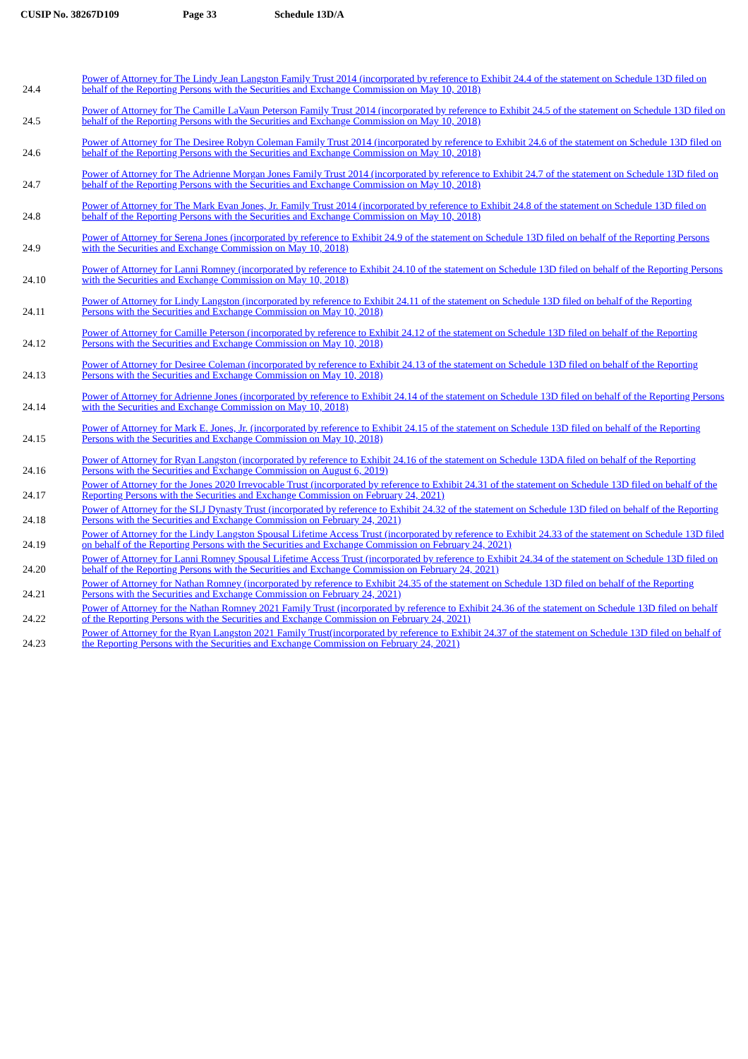CUSIP No. 38267D109 Page 33 Schedule 13D/A
| 24.4 | Power of Attorney for The Lindy Jean Langston Family Trust 2014 (incorporated by reference to Exhibit 24.4 of the statement on Schedule 13D filed on behalf of the Reporting Persons with the Securities and Exchange Commission on May 10, 2018) |
| 24.5 | Power of Attorney for The Camille LaVaun Peterson Family Trust 2014 (incorporated by reference to Exhibit 24.5 of the statement on Schedule 13D filed on behalf of the Reporting Persons with the Securities and Exchange Commission on May 10, 2018) |
| 24.6 | Power of Attorney for The Desiree Robyn Coleman Family Trust 2014 (incorporated by reference to Exhibit 24.6 of the statement on Schedule 13D filed on behalf of the Reporting Persons with the Securities and Exchange Commission on May 10, 2018) |
| 24.7 | Power of Attorney for The Adrienne Morgan Jones Family Trust 2014 (incorporated by reference to Exhibit 24.7 of the statement on Schedule 13D filed on behalf of the Reporting Persons with the Securities and Exchange Commission on May 10, 2018) |
| 24.8 | Power of Attorney for The Mark Evan Jones, Jr. Family Trust 2014 (incorporated by reference to Exhibit 24.8 of the statement on Schedule 13D filed on behalf of the Reporting Persons with the Securities and Exchange Commission on May 10, 2018) |
| 24.9 | Power of Attorney for Serena Jones (incorporated by reference to Exhibit 24.9 of the statement on Schedule 13D filed on behalf of the Reporting Persons with the Securities and Exchange Commission on May 10, 2018) |
| 24.10 | Power of Attorney for Lanni Romney (incorporated by reference to Exhibit 24.10 of the statement on Schedule 13D filed on behalf of the Reporting Persons with the Securities and Exchange Commission on May 10, 2018) |
| 24.11 | Power of Attorney for Lindy Langston (incorporated by reference to Exhibit 24.11 of the statement on Schedule 13D filed on behalf of the Reporting Persons with the Securities and Exchange Commission on May 10, 2018) |
| 24.12 | Power of Attorney for Camille Peterson (incorporated by reference to Exhibit 24.12 of the statement on Schedule 13D filed on behalf of the Reporting Persons with the Securities and Exchange Commission on May 10, 2018) |
| 24.13 | Power of Attorney for Desiree Coleman (incorporated by reference to Exhibit 24.13 of the statement on Schedule 13D filed on behalf of the Reporting Persons with the Securities and Exchange Commission on May 10, 2018) |
| 24.14 | Power of Attorney for Adrienne Jones (incorporated by reference to Exhibit 24.14 of the statement on Schedule 13D filed on behalf of the Reporting Persons with the Securities and Exchange Commission on May 10, 2018) |
| 24.15 | Power of Attorney for Mark E. Jones, Jr. (incorporated by reference to Exhibit 24.15 of the statement on Schedule 13D filed on behalf of the Reporting Persons with the Securities and Exchange Commission on May 10, 2018) |
| 24.16 | Power of Attorney for Ryan Langston (incorporated by reference to Exhibit 24.16 of the statement on Schedule 13DA filed on behalf of the Reporting Persons with the Securities and Exchange Commission on August 6, 2019) |
| 24.17 | Power of Attorney for the Jones 2020 Irrevocable Trust (incorporated by reference to Exhibit 24.31 of the statement on Schedule 13D filed on behalf of the Reporting Persons with the Securities and Exchange Commission on February 24, 2021) |
| 24.18 | Power of Attorney for the SLJ Dynasty Trust (incorporated by reference to Exhibit 24.32 of the statement on Schedule 13D filed on behalf of the Reporting Persons with the Securities and Exchange Commission on February 24, 2021) |
| 24.19 | Power of Attorney for the Lindy Langston Spousal Lifetime Access Trust (incorporated by reference to Exhibit 24.33 of the statement on Schedule 13D filed on behalf of the Reporting Persons with the Securities and Exchange Commission on February 24, 2021) |
| 24.20 | Power of Attorney for Lanni Romney Spousal Lifetime Access Trust (incorporated by reference to Exhibit 24.34 of the statement on Schedule 13D filed on behalf of the Reporting Persons with the Securities and Exchange Commission on February 24, 2021) |
| 24.21 | Power of Attorney for Nathan Romney (incorporated by reference to Exhibit 24.35 of the statement on Schedule 13D filed on behalf of the Reporting Persons with the Securities and Exchange Commission on February 24, 2021) |
| 24.22 | Power of Attorney for the Nathan Romney 2021 Family Trust (incorporated by reference to Exhibit 24.36 of the statement on Schedule 13D filed on behalf of the Reporting Persons with the Securities and Exchange Commission on February 24, 2021) |
| 24.23 | Power of Attorney for the Ryan Langston 2021 Family Trust(incorporated by reference to Exhibit 24.37 of the statement on Schedule 13D filed on behalf of the Reporting Persons with the Securities and Exchange Commission on February 24, 2021) |